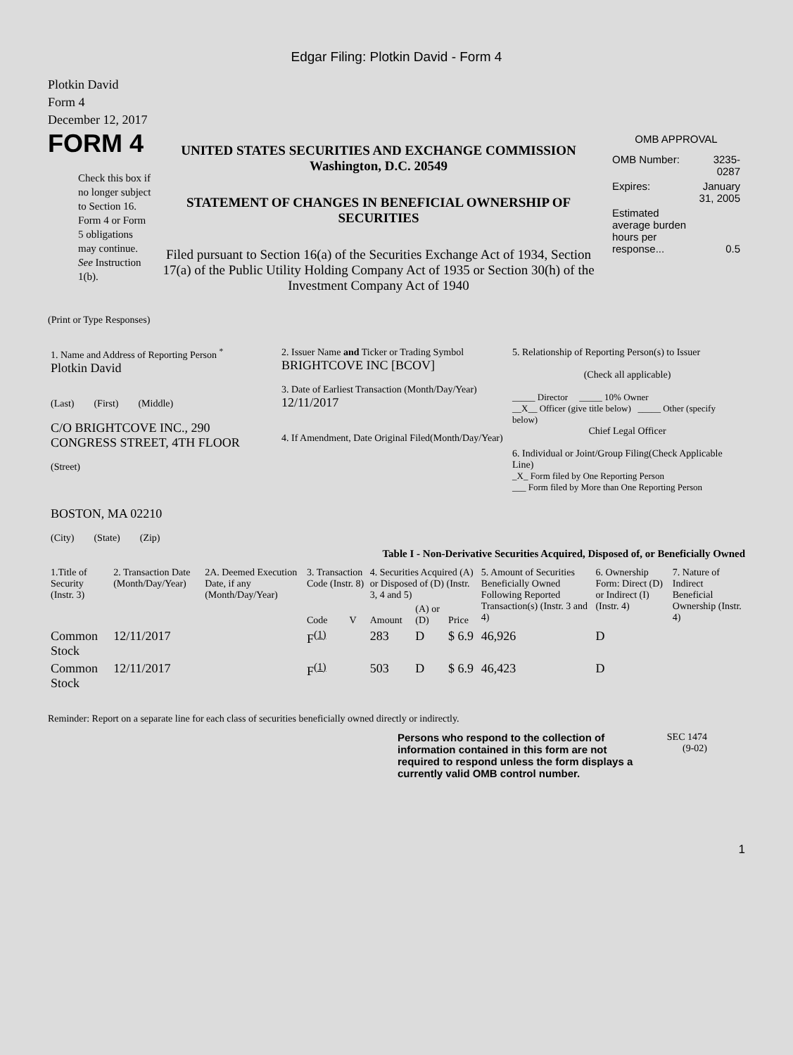Edgar Filing: Plotkin David - Form 4
Plotkin David
Form 4
December 12, 2017
FORM 4
Check this box if no longer subject to Section 16. Form 4 or Form 5 obligations may continue. See Instruction 1(b).
UNITED STATES SECURITIES AND EXCHANGE COMMISSION
Washington, D.C. 20549
STATEMENT OF CHANGES IN BENEFICIAL OWNERSHIP OF SECURITIES
Filed pursuant to Section 16(a) of the Securities Exchange Act of 1934, Section 17(a) of the Public Utility Holding Company Act of 1935 or Section 30(h) of the Investment Company Act of 1940
OMB APPROVAL
| OMB Number: | 3235-0287 |
| Expires: | January 31, 2005 |
| Estimated average burden hours per response... | 0.5 |
(Print or Type Responses)
| 1. Name and Address of Reporting Person <sup>*</sup> Plotkin David (Last) (First) (Middle) C/O BRIGHTCOVE INC., 290 CONGRESS STREET, 4TH FLOOR (Street) BOSTON, MA 02210 (City) (State) (Zip) | 2. Issuer Name and Ticker or Trading Symbol BRIGHTCOVE INC [BCOV] 3. Date of Earliest Transaction (Month/Day/Year) 12/11/2017 4. If Amendment, Date Original Filed(Month/Day/Year) | 5. Relationship of Reporting Person(s) to Issuer (Check all applicable) _____ Director _____ 10% Owner __X__ Officer (give title below) _____ Other (specify below) Chief Legal Officer 6. Individual or Joint/Group Filing(Check Applicable Line) _X_ Form filed by One Reporting Person ___ Form filed by More than One Reporting Person |
Table I - Non-Derivative Securities Acquired, Disposed of, or Beneficially Owned
| 1.Title of Security (Instr. 3) | 2. Transaction Date (Month/Day/Year) | 2A. Deemed Execution Date, if any (Month/Day/Year) | 3. Transaction Code (Instr. 8) | | 4. Securities Acquired (A) or Disposed of (D) (Instr. 3, 4 and 5) | | | 5. Amount of Securities Beneficially Owned Following Reported Transaction(s) (Instr. 3 and 4) | 6. Ownership Form: Direct (D) or Indirect (I) (Instr. 4) | 7. Nature of Indirect Beneficial Ownership (Instr. 4) |
| --- | --- | --- | --- | --- | --- | --- | --- | --- | --- | --- |
| | | | Code | V | Amount | (A) or (D) | Price | | | |
| Common Stock | 12/11/2017 | | F<sup>(1)</sup> | | 283 | D | $ 6.9 | 46,926 | D | |
| Common Stock | 12/11/2017 | | F<sup>(1)</sup> | | 503 | D | $ 6.9 | 46,423 | D | |
Reminder: Report on a separate line for each class of securities beneficially owned directly or indirectly.
Persons who respond to the collection of information contained in this form are not required to respond unless the form displays a currently valid OMB control number.
SEC 1474
(9-02)
1